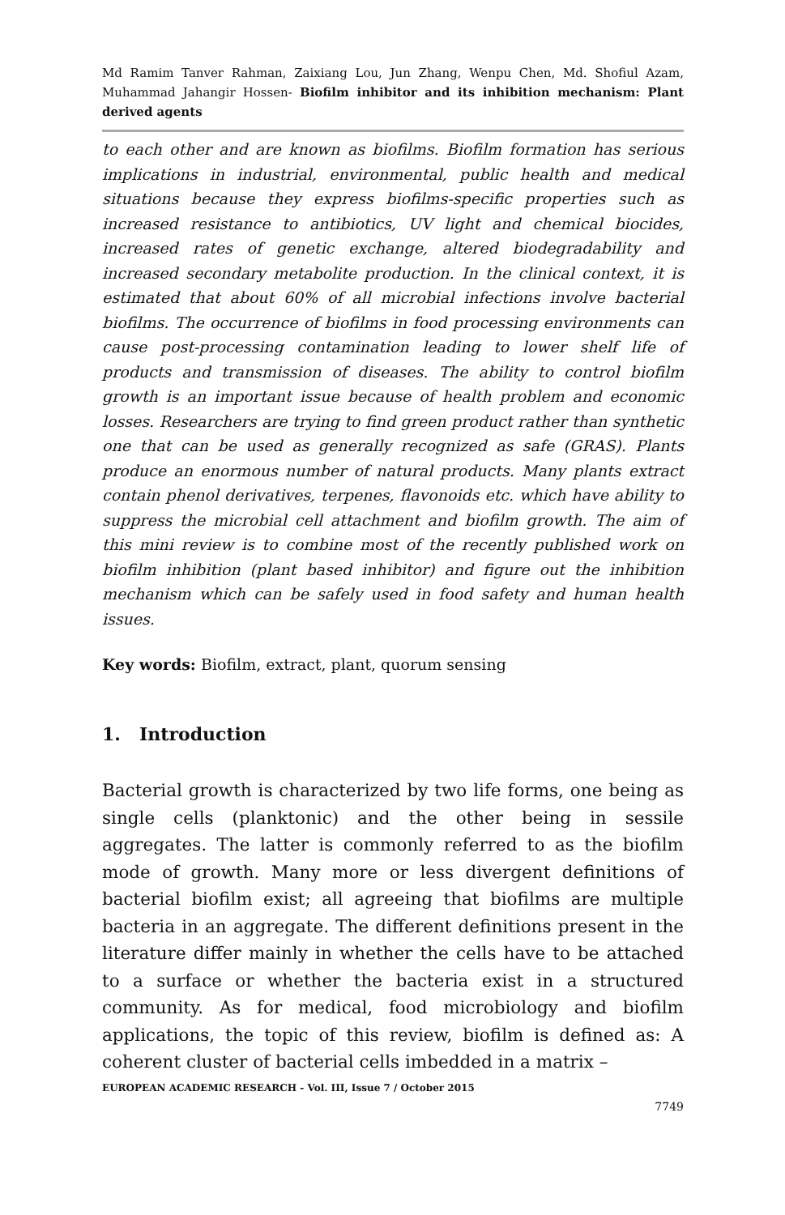Md Ramim Tanver Rahman, Zaixiang Lou, Jun Zhang, Wenpu Chen, Md. Shofiul Azam, Muhammad Jahangir Hossen- Biofilm inhibitor and its inhibition mechanism: Plant derived agents
to each other and are known as biofilms. Biofilm formation has serious implications in industrial, environmental, public health and medical situations because they express biofilms-specific properties such as increased resistance to antibiotics, UV light and chemical biocides, increased rates of genetic exchange, altered biodegradability and increased secondary metabolite production. In the clinical context, it is estimated that about 60% of all microbial infections involve bacterial biofilms. The occurrence of biofilms in food processing environments can cause post-processing contamination leading to lower shelf life of products and transmission of diseases. The ability to control biofilm growth is an important issue because of health problem and economic losses. Researchers are trying to find green product rather than synthetic one that can be used as generally recognized as safe (GRAS). Plants produce an enormous number of natural products. Many plants extract contain phenol derivatives, terpenes, flavonoids etc. which have ability to suppress the microbial cell attachment and biofilm growth. The aim of this mini review is to combine most of the recently published work on biofilm inhibition (plant based inhibitor) and figure out the inhibition mechanism which can be safely used in food safety and human health issues.
Key words: Biofilm, extract, plant, quorum sensing
1. Introduction
Bacterial growth is characterized by two life forms, one being as single cells (planktonic) and the other being in sessile aggregates. The latter is commonly referred to as the biofilm mode of growth. Many more or less divergent definitions of bacterial biofilm exist; all agreeing that biofilms are multiple bacteria in an aggregate. The different definitions present in the literature differ mainly in whether the cells have to be attached to a surface or whether the bacteria exist in a structured community. As for medical, food microbiology and biofilm applications, the topic of this review, biofilm is defined as: A coherent cluster of bacterial cells imbedded in a matrix –
EUROPEAN ACADEMIC RESEARCH - Vol. III, Issue 7 / October 2015
7749